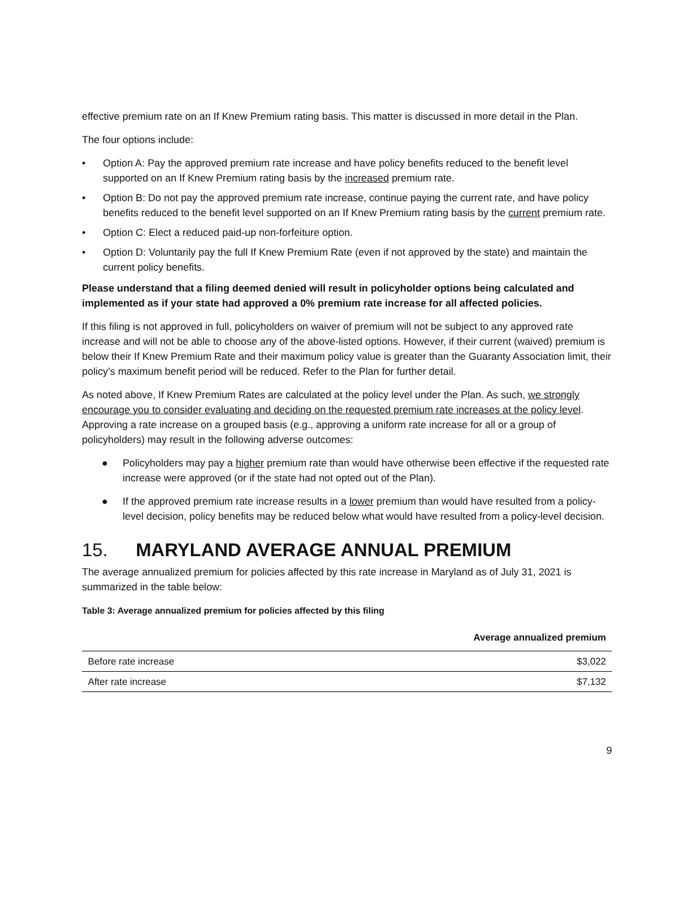effective premium rate on an If Knew Premium rating basis. This matter is discussed in more detail in the Plan.
The four options include:
• Option A: Pay the approved premium rate increase and have policy benefits reduced to the benefit level supported on an If Knew Premium rating basis by the increased premium rate.
• Option B: Do not pay the approved premium rate increase, continue paying the current rate, and have policy benefits reduced to the benefit level supported on an If Knew Premium rating basis by the current premium rate.
• Option C: Elect a reduced paid-up non-forfeiture option.
• Option D: Voluntarily pay the full If Knew Premium Rate (even if not approved by the state) and maintain the current policy benefits.
Please understand that a filing deemed denied will result in policyholder options being calculated and implemented as if your state had approved a 0% premium rate increase for all affected policies.
If this filing is not approved in full, policyholders on waiver of premium will not be subject to any approved rate increase and will not be able to choose any of the above-listed options. However, if their current (waived) premium is below their If Knew Premium Rate and their maximum policy value is greater than the Guaranty Association limit, their policy’s maximum benefit period will be reduced. Refer to the Plan for further detail.
As noted above, If Knew Premium Rates are calculated at the policy level under the Plan. As such, we strongly encourage you to consider evaluating and deciding on the requested premium rate increases at the policy level. Approving a rate increase on a grouped basis (e.g., approving a uniform rate increase for all or a group of policyholders) may result in the following adverse outcomes:
● Policyholders may pay a higher premium rate than would have otherwise been effective if the requested rate increase were approved (or if the state had not opted out of the Plan).
● If the approved premium rate increase results in a lower premium than would have resulted from a policy-level decision, policy benefits may be reduced below what would have resulted from a policy-level decision.
15. MARYLAND AVERAGE ANNUAL PREMIUM
The average annualized premium for policies affected by this rate increase in Maryland as of July 31, 2021 is summarized in the table below:
Table 3: Average annualized premium for policies affected by this filing
| | Average annualized premium |
| --- | --- |
| Before rate increase | $3,022 |
| After rate increase | $7,132 |
9